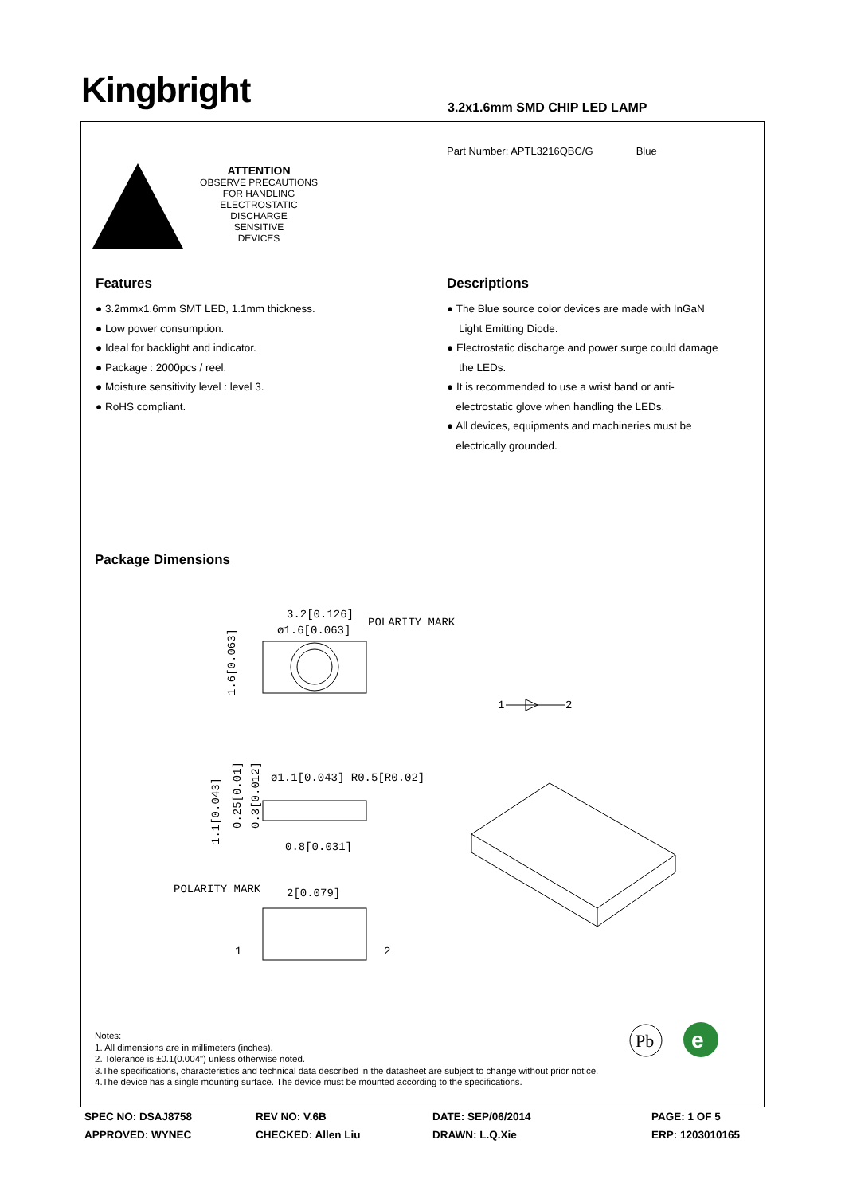Kingbright 3.2x1.6mm SMD CHIP LED LAMP
Part Number: APTL3216QBC/G Blue
ATTENTION
OBSERVE PRECAUTIONS
FOR HANDLING
ELECTROSTATIC
DISCHARGE
SENSITIVE
DEVICES
Features
● 3.2mmx1.6mm SMT LED, 1.1mm thickness.
● Low power consumption.
● Ideal for backlight and indicator.
● Package : 2000pcs / reel.
● Moisture sensitivity level : level 3.
● RoHS compliant.
Descriptions
● The Blue source color devices are made with InGaN
Light Emitting Diode.
● Electrostatic discharge and power surge could damage
the LEDs.
● It is recommended to use a wrist band or anti-
electrostatic glove when handling the LEDs.
● All devices, equipments and machineries must be
electrically grounded.
Package Dimensions
3.2[0.126]
ø1.6[0.063]
POLARITY MARK
1.6[0.063]
1
2
ø1.1[0.043] R0.5[R0.02]
0.8[0.031]
1.1[0.043]
0.25[0.01]
0.3[0.012]
POLARITY MARK
2[0.079]
1
2
Pb
e
Notes:
1. All dimensions are in millimeters (inches).
2. Tolerance is ±0.1(0.004") unless otherwise noted.
3.The specifications, characteristics and technical data described in the datasheet are subject to change without prior notice.
4.The device has a single mounting surface. The device must be mounted according to the specifications.
SPEC NO: DSAJ8758
REV NO: V.6B
DATE: SEP/06/2014
PAGE: 1 OF 5
APPROVED: WYNEC
CHECKED: Allen Liu
DRAWN: L.Q.Xie
ERP: 1203010165